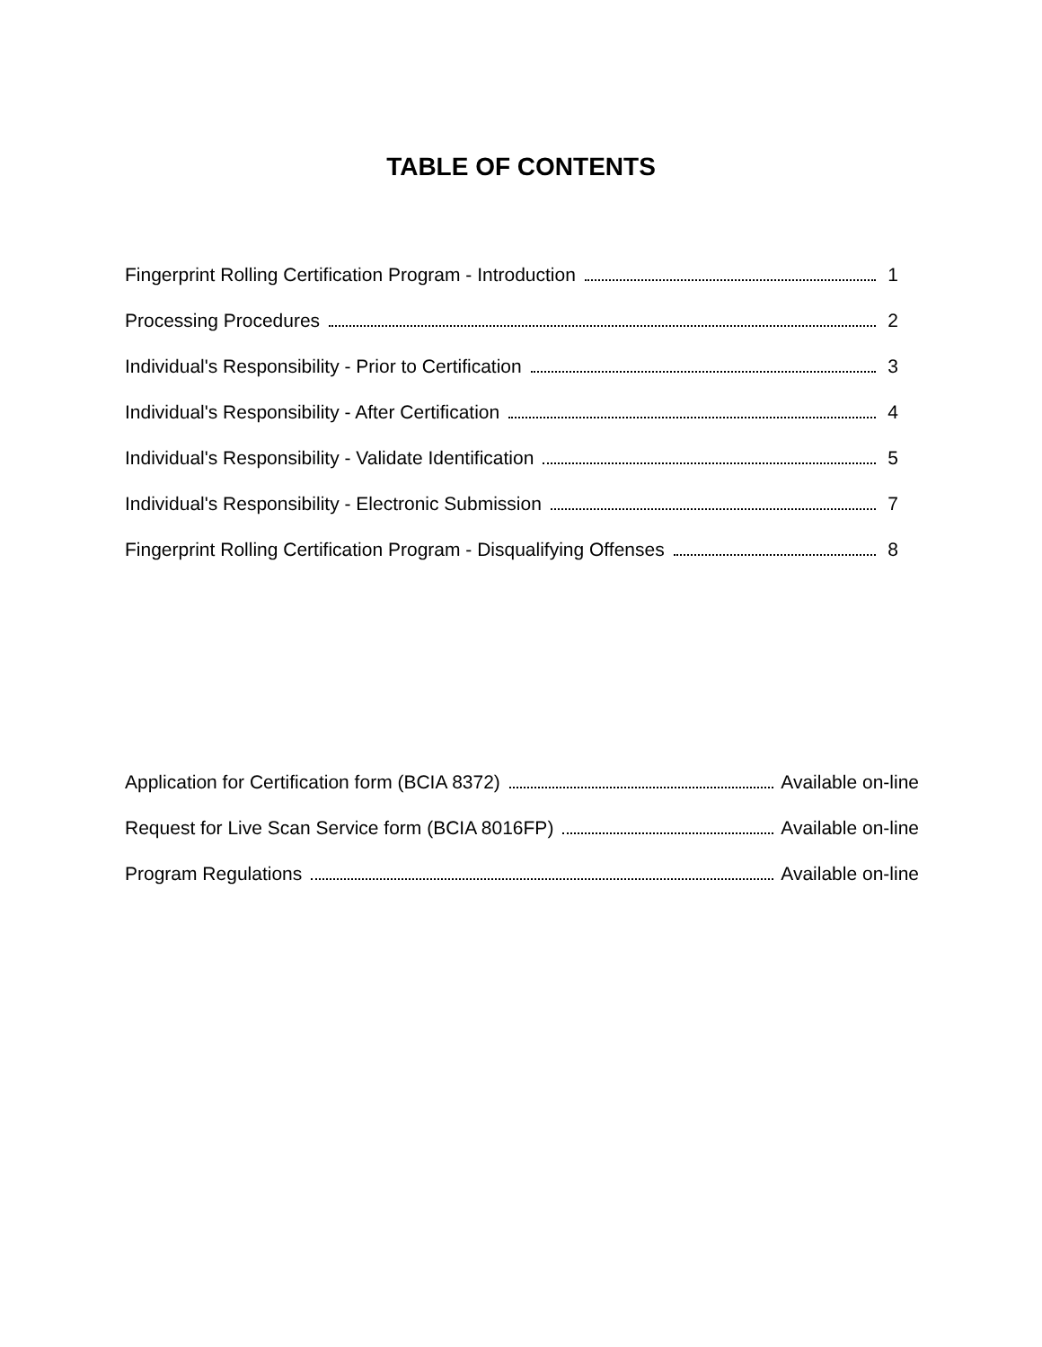TABLE OF CONTENTS
Fingerprint Rolling Certification Program - Introduction 1
Processing Procedures 2
Individual's Responsibility - Prior to Certification 3
Individual's Responsibility - After Certification 4
Individual's Responsibility - Validate Identification 5
Individual's Responsibility - Electronic Submission 7
Fingerprint Rolling Certification Program - Disqualifying Offenses 8
Application for Certification form (BCIA 8372) Available on-line
Request for Live Scan Service form (BCIA 8016FP) Available on-line
Program Regulations Available on-line